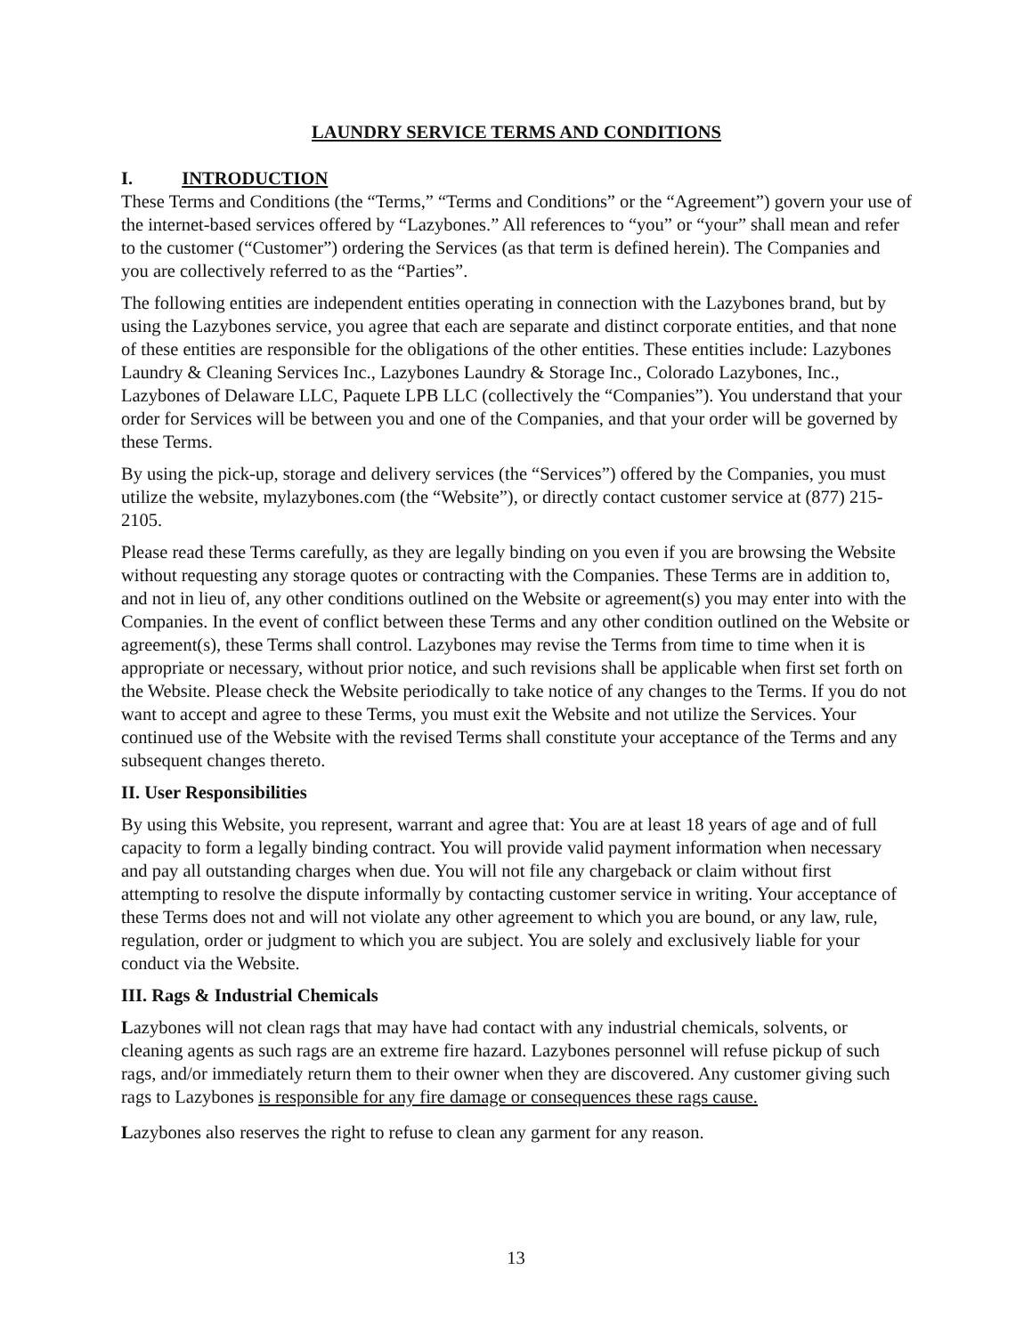LAUNDRY SERVICE TERMS AND CONDITIONS
I. INTRODUCTION
These Terms and Conditions (the “Terms,” “Terms and Conditions” or the “Agreement”) govern your use of the internet-based services offered by “Lazybones.” All references to “you” or “your” shall mean and refer to the customer (“Customer”) ordering the Services (as that term is defined herein). The Companies and you are collectively referred to as the “Parties”.
The following entities are independent entities operating in connection with the Lazybones brand, but by using the Lazybones service, you agree that each are separate and distinct corporate entities, and that none of these entities are responsible for the obligations of the other entities. These entities include: Lazybones Laundry & Cleaning Services Inc., Lazybones Laundry & Storage Inc., Colorado Lazybones, Inc., Lazybones of Delaware LLC, Paquete LPB LLC (collectively the “Companies”). You understand that your order for Services will be between you and one of the Companies, and that your order will be governed by these Terms.
By using the pick-up, storage and delivery services (the “Services”) offered by the Companies, you must utilize the website, mylazybones.com (the “Website”), or directly contact customer service at (877) 215-2105.
Please read these Terms carefully, as they are legally binding on you even if you are browsing the Website without requesting any storage quotes or contracting with the Companies. These Terms are in addition to, and not in lieu of, any other conditions outlined on the Website or agreement(s) you may enter into with the Companies. In the event of conflict between these Terms and any other condition outlined on the Website or agreement(s), these Terms shall control. Lazybones may revise the Terms from time to time when it is appropriate or necessary, without prior notice, and such revisions shall be applicable when first set forth on the Website. Please check the Website periodically to take notice of any changes to the Terms. If you do not want to accept and agree to these Terms, you must exit the Website and not utilize the Services. Your continued use of the Website with the revised Terms shall constitute your acceptance of the Terms and any subsequent changes thereto.
II. User Responsibilities
By using this Website, you represent, warrant and agree that: You are at least 18 years of age and of full capacity to form a legally binding contract. You will provide valid payment information when necessary and pay all outstanding charges when due. You will not file any chargeback or claim without first attempting to resolve the dispute informally by contacting customer service in writing. Your acceptance of these Terms does not and will not violate any other agreement to which you are bound, or any law, rule, regulation, order or judgment to which you are subject. You are solely and exclusively liable for your conduct via the Website.
III. Rags & Industrial Chemicals
Lazybones will not clean rags that may have had contact with any industrial chemicals, solvents, or cleaning agents as such rags are an extreme fire hazard. Lazybones personnel will refuse pickup of such rags, and/or immediately return them to their owner when they are discovered. Any customer giving such rags to Lazybones is responsible for any fire damage or consequences these rags cause.
Lazybones also reserves the right to refuse to clean any garment for any reason.
13